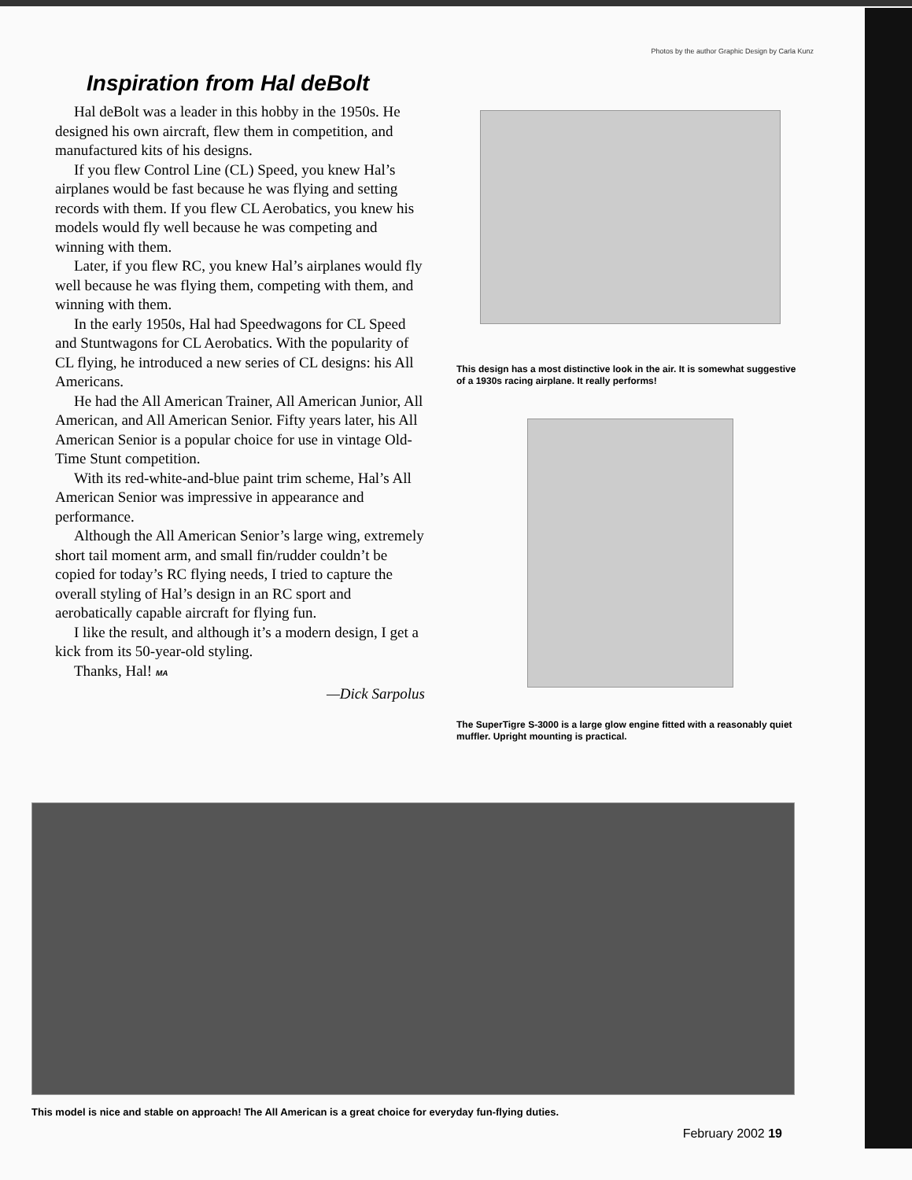Photos by the author Graphic Design by Carla Kunz
Inspiration from Hal deBolt
Hal deBolt was a leader in this hobby in the 1950s. He designed his own aircraft, flew them in competition, and manufactured kits of his designs.
If you flew Control Line (CL) Speed, you knew Hal’s airplanes would be fast because he was flying and setting records with them. If you flew CL Aerobatics, you knew his models would fly well because he was competing and winning with them.
Later, if you flew RC, you knew Hal’s airplanes would fly well because he was flying them, competing with them, and winning with them.
In the early 1950s, Hal had Speedwagons for CL Speed and Stuntwagons for CL Aerobatics. With the popularity of CL flying, he introduced a new series of CL designs: his All Americans.
He had the All American Trainer, All American Junior, All American, and All American Senior. Fifty years later, his All American Senior is a popular choice for use in vintage Old-Time Stunt competition.
With its red-white-and-blue paint trim scheme, Hal’s All American Senior was impressive in appearance and performance.
Although the All American Senior’s large wing, extremely short tail moment arm, and small fin/rudder couldn’t be copied for today’s RC flying needs, I tried to capture the overall styling of Hal’s design in an RC sport and aerobatically capable aircraft for flying fun.
I like the result, and although it’s a modern design, I get a kick from its 50-year-old styling.
Thanks, Hal! MA
—Dick Sarpolus
This design has a most distinctive look in the air. It is somewhat suggestive of a 1930s racing airplane. It really performs!
The SuperTigre S-3000 is a large glow engine fitted with a reasonably quiet muffler. Upright mounting is practical.
This model is nice and stable on approach! The All American is a great choice for everyday fun-flying duties.
February 2002 19